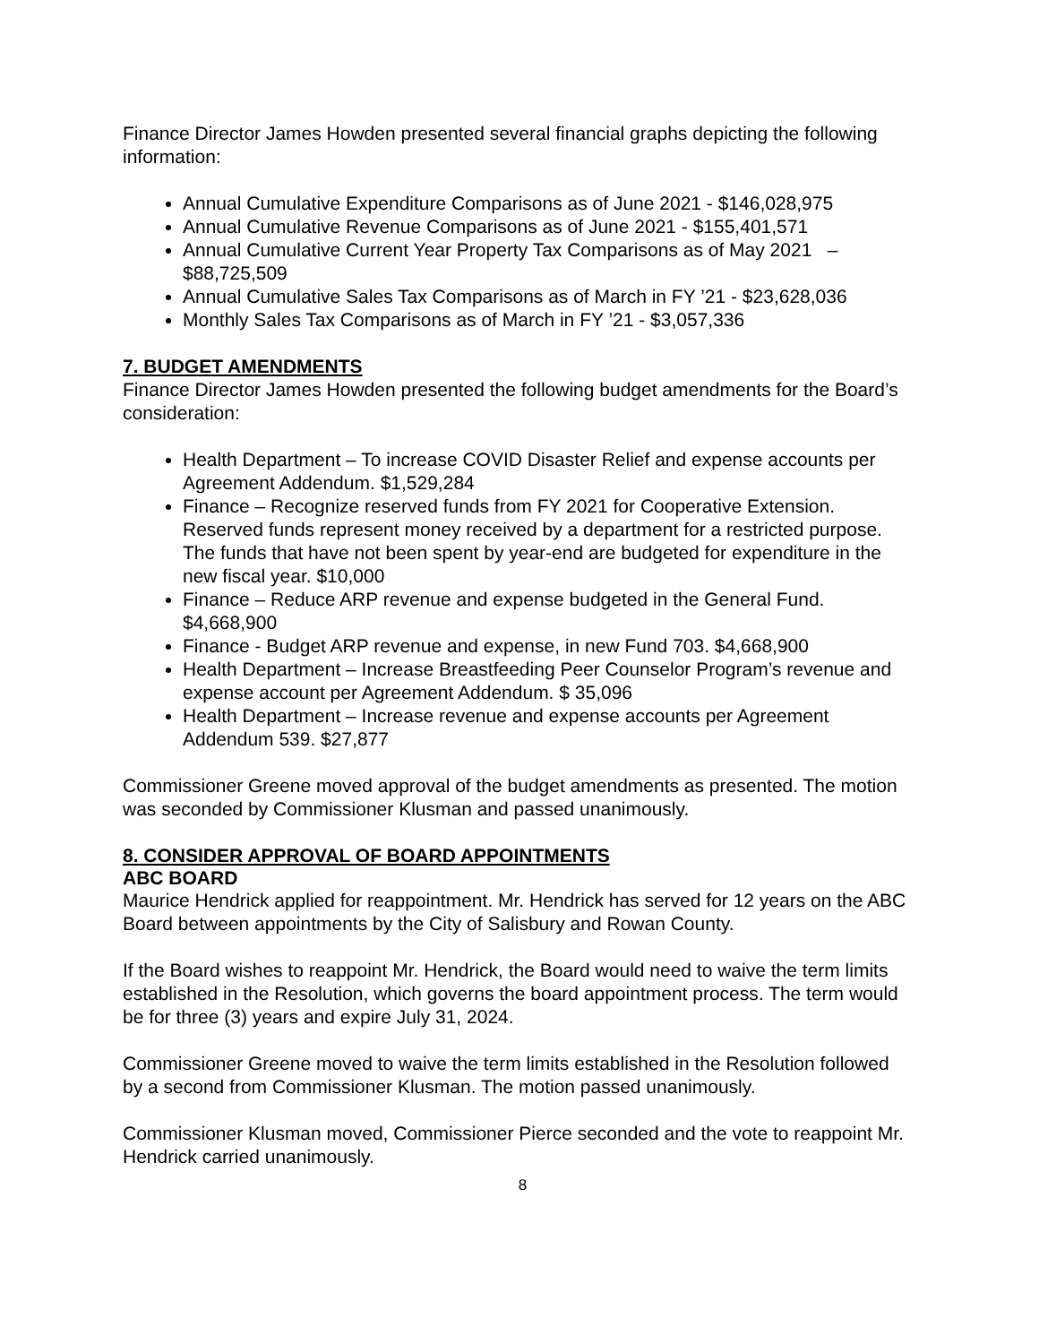Finance Director James Howden presented several financial graphs depicting the following information:
Annual Cumulative Expenditure Comparisons as of June 2021 - $146,028,975
Annual Cumulative Revenue Comparisons as of June 2021 - $155,401,571
Annual Cumulative Current Year Property Tax Comparisons as of May 2021 – $88,725,509
Annual Cumulative Sales Tax Comparisons as of March in FY ’21 - $23,628,036
Monthly Sales Tax Comparisons as of March in FY ’21 - $3,057,336
7. BUDGET AMENDMENTS
Finance Director James Howden presented the following budget amendments for the Board’s consideration:
Health Department – To increase COVID Disaster Relief and expense accounts per Agreement Addendum. $1,529,284
Finance – Recognize reserved funds from FY 2021 for Cooperative Extension. Reserved funds represent money received by a department for a restricted purpose. The funds that have not been spent by year-end are budgeted for expenditure in the new fiscal year. $10,000
Finance – Reduce ARP revenue and expense budgeted in the General Fund. $4,668,900
Finance - Budget ARP revenue and expense, in new Fund 703. $4,668,900
Health Department – Increase Breastfeeding Peer Counselor Program’s revenue and expense account per Agreement Addendum. $ 35,096
Health Department – Increase revenue and expense accounts per Agreement Addendum 539. $27,877
Commissioner Greene moved approval of the budget amendments as presented. The motion was seconded by Commissioner Klusman and passed unanimously.
8. CONSIDER APPROVAL OF BOARD APPOINTMENTS
ABC BOARD
Maurice Hendrick applied for reappointment. Mr. Hendrick has served for 12 years on the ABC Board between appointments by the City of Salisbury and Rowan County.
If the Board wishes to reappoint Mr. Hendrick, the Board would need to waive the term limits established in the Resolution, which governs the board appointment process. The term would be for three (3) years and expire July 31, 2024.
Commissioner Greene moved to waive the term limits established in the Resolution followed by a second from Commissioner Klusman. The motion passed unanimously.
Commissioner Klusman moved, Commissioner Pierce seconded and the vote to reappoint Mr. Hendrick carried unanimously.
8